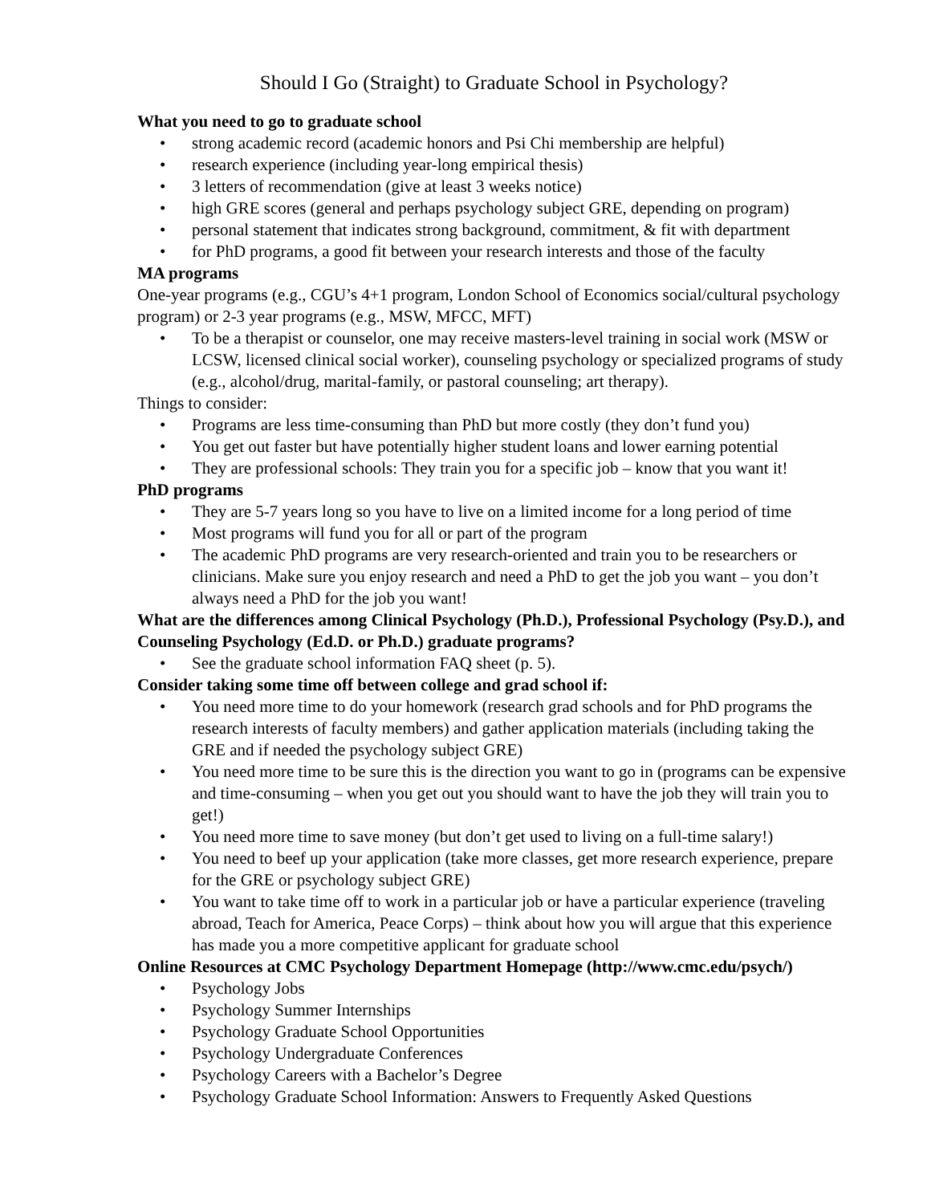Should I Go (Straight) to Graduate School in Psychology?
What you need to go to graduate school
• strong academic record (academic honors and Psi Chi membership are helpful)
• research experience (including year-long empirical thesis)
• 3 letters of recommendation (give at least 3 weeks notice)
• high GRE scores (general and perhaps psychology subject GRE, depending on program)
• personal statement that indicates strong background, commitment, & fit with department
• for PhD programs, a good fit between your research interests and those of the faculty
MA programs
One-year programs (e.g., CGU’s 4+1 program, London School of Economics social/cultural psychology program) or 2-3 year programs (e.g., MSW, MFCC, MFT)
• To be a therapist or counselor, one may receive masters-level training in social work (MSW or LCSW, licensed clinical social worker), counseling psychology or specialized programs of study (e.g., alcohol/drug, marital-family, or pastoral counseling; art therapy).
Things to consider:
• Programs are less time-consuming than PhD but more costly (they don’t fund you)
• You get out faster but have potentially higher student loans and lower earning potential
• They are professional schools: They train you for a specific job – know that you want it!
PhD programs
• They are 5-7 years long so you have to live on a limited income for a long period of time
• Most programs will fund you for all or part of the program
• The academic PhD programs are very research-oriented and train you to be researchers or clinicians. Make sure you enjoy research and need a PhD to get the job you want – you don’t always need a PhD for the job you want!
What are the differences among Clinical Psychology (Ph.D.), Professional Psychology (Psy.D.), and Counseling Psychology (Ed.D. or Ph.D.) graduate programs?
• See the graduate school information FAQ sheet (p. 5).
Consider taking some time off between college and grad school if:
• You need more time to do your homework (research grad schools and for PhD programs the research interests of faculty members) and gather application materials (including taking the GRE and if needed the psychology subject GRE)
• You need more time to be sure this is the direction you want to go in (programs can be expensive and time-consuming – when you get out you should want to have the job they will train you to get!)
• You need more time to save money (but don’t get used to living on a full-time salary!)
• You need to beef up your application (take more classes, get more research experience, prepare for the GRE or psychology subject GRE)
• You want to take time off to work in a particular job or have a particular experience (traveling abroad, Teach for America, Peace Corps) – think about how you will argue that this experience has made you a more competitive applicant for graduate school
Online Resources at CMC Psychology Department Homepage (http://www.cmc.edu/psych/)
• Psychology Jobs
• Psychology Summer Internships
• Psychology Graduate School Opportunities
• Psychology Undergraduate Conferences
• Psychology Careers with a Bachelor’s Degree
• Psychology Graduate School Information: Answers to Frequently Asked Questions